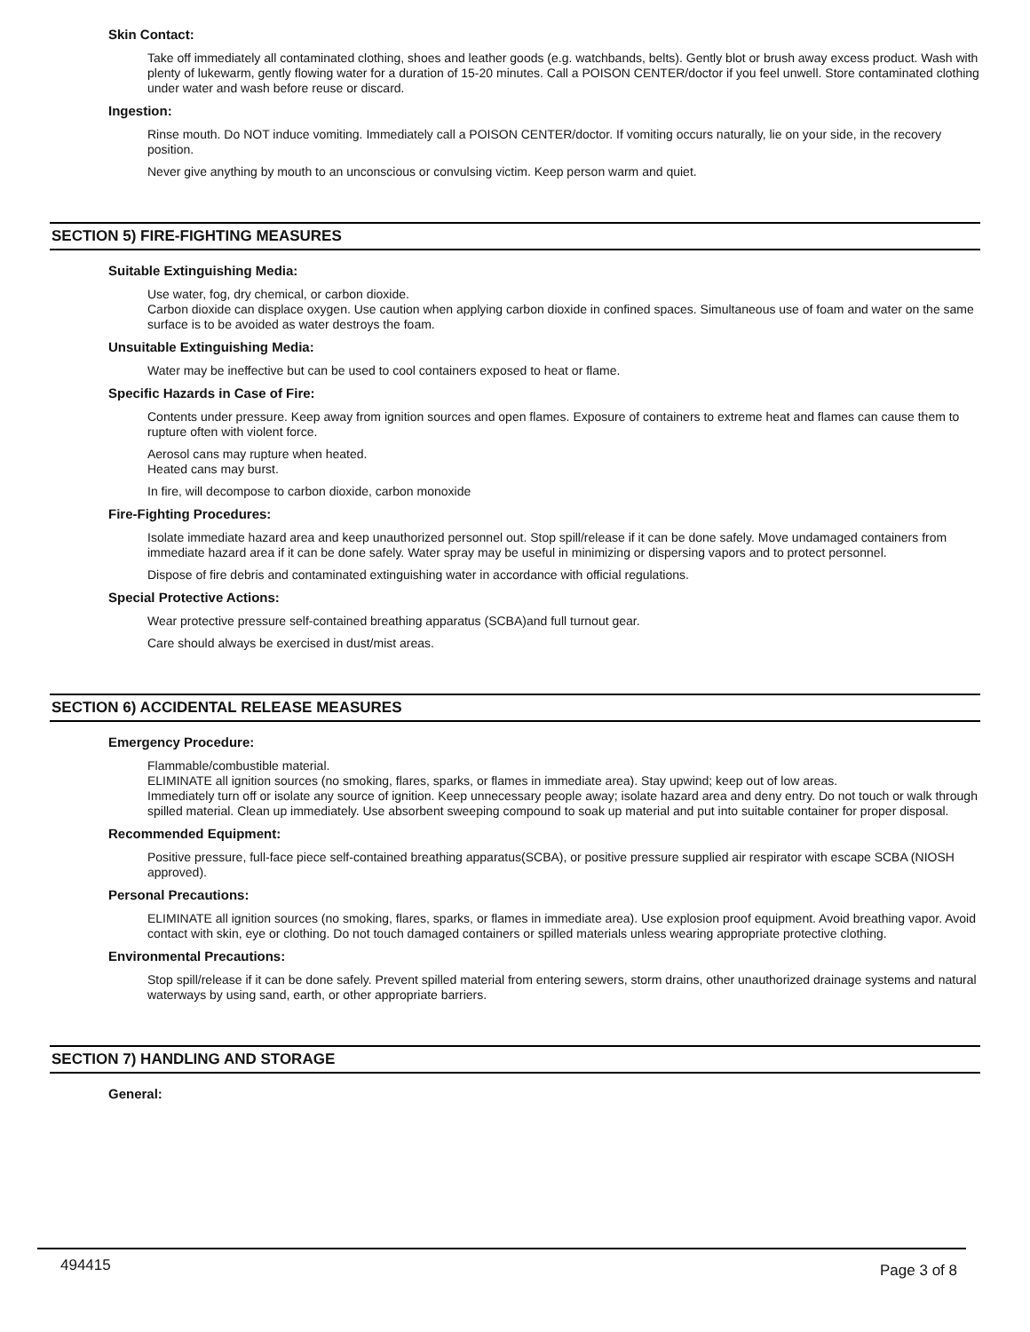Skin Contact:
Take off immediately all contaminated clothing, shoes and leather goods (e.g. watchbands, belts). Gently blot or brush away excess product. Wash with plenty of lukewarm, gently flowing water for a duration of 15-20 minutes. Call a POISON CENTER/doctor if you feel unwell. Store contaminated clothing under water and wash before reuse or discard.
Ingestion:
Rinse mouth. Do NOT induce vomiting. Immediately call a POISON CENTER/doctor. If vomiting occurs naturally, lie on your side, in the recovery position.
Never give anything by mouth to an unconscious or convulsing victim. Keep person warm and quiet.
SECTION 5) FIRE-FIGHTING MEASURES
Suitable Extinguishing Media:
Use water, fog, dry chemical, or carbon dioxide.
Carbon dioxide can displace oxygen. Use caution when applying carbon dioxide in confined spaces. Simultaneous use of foam and water on the same surface is to be avoided as water destroys the foam.
Unsuitable Extinguishing Media:
Water may be ineffective but can be used to cool containers exposed to heat or flame.
Specific Hazards in Case of Fire:
Contents under pressure. Keep away from ignition sources and open flames. Exposure of containers to extreme heat and flames can cause them to rupture often with violent force.
Aerosol cans may rupture when heated.
Heated cans may burst.
In fire, will decompose to carbon dioxide, carbon monoxide
Fire-Fighting Procedures:
Isolate immediate hazard area and keep unauthorized personnel out. Stop spill/release if it can be done safely. Move undamaged containers from immediate hazard area if it can be done safely. Water spray may be useful in minimizing or dispersing vapors and to protect personnel.
Dispose of fire debris and contaminated extinguishing water in accordance with official regulations.
Special Protective Actions:
Wear protective pressure self-contained breathing apparatus (SCBA)and full turnout gear.
Care should always be exercised in dust/mist areas.
SECTION 6) ACCIDENTAL RELEASE MEASURES
Emergency Procedure:
Flammable/combustible material.
ELIMINATE all ignition sources (no smoking, flares, sparks, or flames in immediate area). Stay upwind; keep out of low areas.
Immediately turn off or isolate any source of ignition. Keep unnecessary people away; isolate hazard area and deny entry. Do not touch or walk through spilled material. Clean up immediately. Use absorbent sweeping compound to soak up material and put into suitable container for proper disposal.
Recommended Equipment:
Positive pressure, full-face piece self-contained breathing apparatus(SCBA), or positive pressure supplied air respirator with escape SCBA (NIOSH approved).
Personal Precautions:
ELIMINATE all ignition sources (no smoking, flares, sparks, or flames in immediate area). Use explosion proof equipment. Avoid breathing vapor. Avoid contact with skin, eye or clothing. Do not touch damaged containers or spilled materials unless wearing appropriate protective clothing.
Environmental Precautions:
Stop spill/release if it can be done safely. Prevent spilled material from entering sewers, storm drains, other unauthorized drainage systems and natural waterways by using sand, earth, or other appropriate barriers.
SECTION 7) HANDLING AND STORAGE
General:
494415 Page 3 of 8